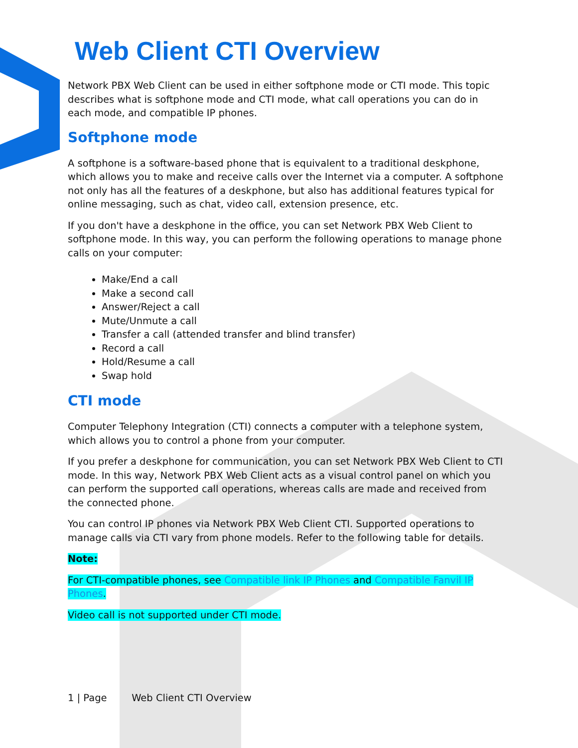Web Client CTI Overview
Network PBX Web Client can be used in either softphone mode or CTI mode. This topic describes what is softphone mode and CTI mode, what call operations you can do in each mode, and compatible IP phones.
Softphone mode
A softphone is a software-based phone that is equivalent to a traditional deskphone, which allows you to make and receive calls over the Internet via a computer. A softphone not only has all the features of a deskphone, but also has additional features typical for online messaging, such as chat, video call, extension presence, etc.
If you don't have a deskphone in the office, you can set Network PBX Web Client to softphone mode. In this way, you can perform the following operations to manage phone calls on your computer:
Make/End a call
Make a second call
Answer/Reject a call
Mute/Unmute a call
Transfer a call (attended transfer and blind transfer)
Record a call
Hold/Resume a call
Swap hold
CTI mode
Computer Telephony Integration (CTI) connects a computer with a telephone system, which allows you to control a phone from your computer.
If you prefer a deskphone for communication, you can set Network PBX Web Client to CTI mode. In this way, Network PBX Web Client acts as a visual control panel on which you can perform the supported call operations, whereas calls are made and received from the connected phone.
You can control IP phones via Network PBX Web Client CTI. Supported operations to manage calls via CTI vary from phone models. Refer to the following table for details.
Note:
For CTI-compatible phones, see Compatible link IP Phones and Compatible Fanvil IP Phones.
Video call is not supported under CTI mode.
1 | Page Web Client CTI Overview